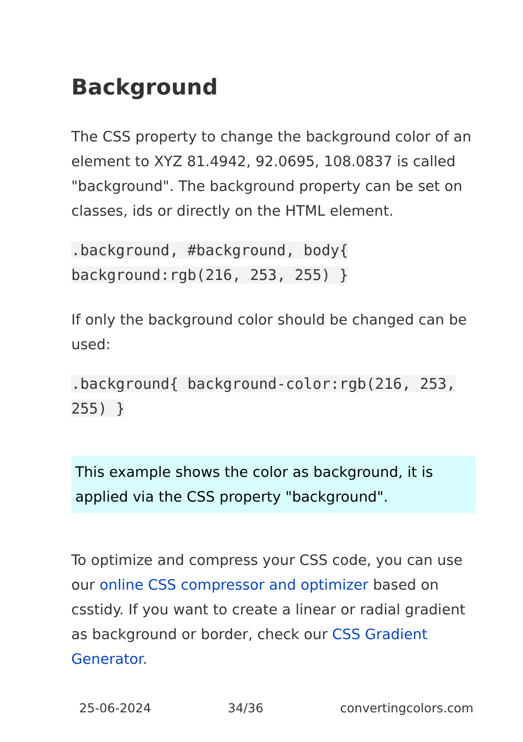Background
The CSS property to change the background color of an element to XYZ 81.4942, 92.0695, 108.0837 is called "background". The background property can be set on classes, ids or directly on the HTML element.
.background, #background, body{ background:rgb(216, 253, 255) }
If only the background color should be changed can be used:
.background{ background-color:rgb(216, 253, 255) }
This example shows the color as background, it is applied via the CSS property "background".
To optimize and compress your CSS code, you can use our online CSS compressor and optimizer based on csstidy. If you want to create a linear or radial gradient as background or border, check our CSS Gradient Generator.
25-06-2024 34/36 convertingcolors.com